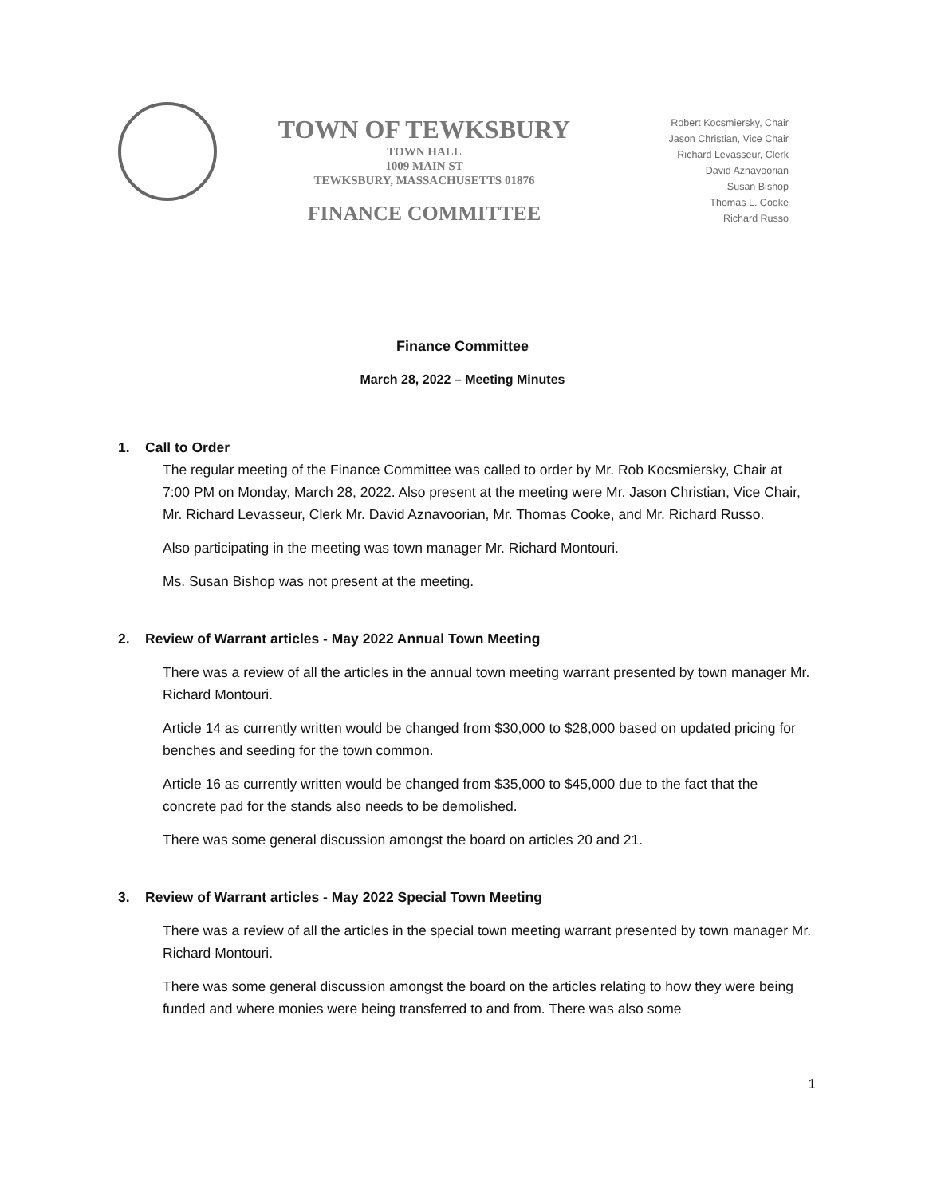TOWN OF TEWKSBURY
TOWN HALL
1009 MAIN ST
TEWKSBURY, MASSACHUSETTS 01876
FINANCE COMMITTEE
Robert Kocsmiersky, Chair
Jason Christian, Vice Chair
Richard Levasseur, Clerk
David Aznavoorian
Susan Bishop
Thomas L. Cooke
Richard Russo
Finance Committee
March 28, 2022 – Meeting Minutes
1. Call to Order
The regular meeting of the Finance Committee was called to order by Mr. Rob Kocsmiersky, Chair at 7:00 PM on Monday, March 28, 2022. Also present at the meeting were Mr. Jason Christian, Vice Chair, Mr. Richard Levasseur, Clerk Mr. David Aznavoorian, Mr. Thomas Cooke, and Mr. Richard Russo.
Also participating in the meeting was town manager Mr. Richard Montouri.
Ms. Susan Bishop was not present at the meeting.
2. Review of Warrant articles - May 2022 Annual Town Meeting
There was a review of all the articles in the annual town meeting warrant presented by town manager Mr. Richard Montouri.
Article 14 as currently written would be changed from $30,000 to $28,000 based on updated pricing for benches and seeding for the town common.
Article 16 as currently written would be changed from $35,000 to $45,000 due to the fact that the concrete pad for the stands also needs to be demolished.
There was some general discussion amongst the board on articles 20 and 21.
3. Review of Warrant articles - May 2022 Special Town Meeting
There was a review of all the articles in the special town meeting warrant presented by town manager Mr. Richard Montouri.
There was some general discussion amongst the board on the articles relating to how they were being funded and where monies were being transferred to and from. There was also some
1